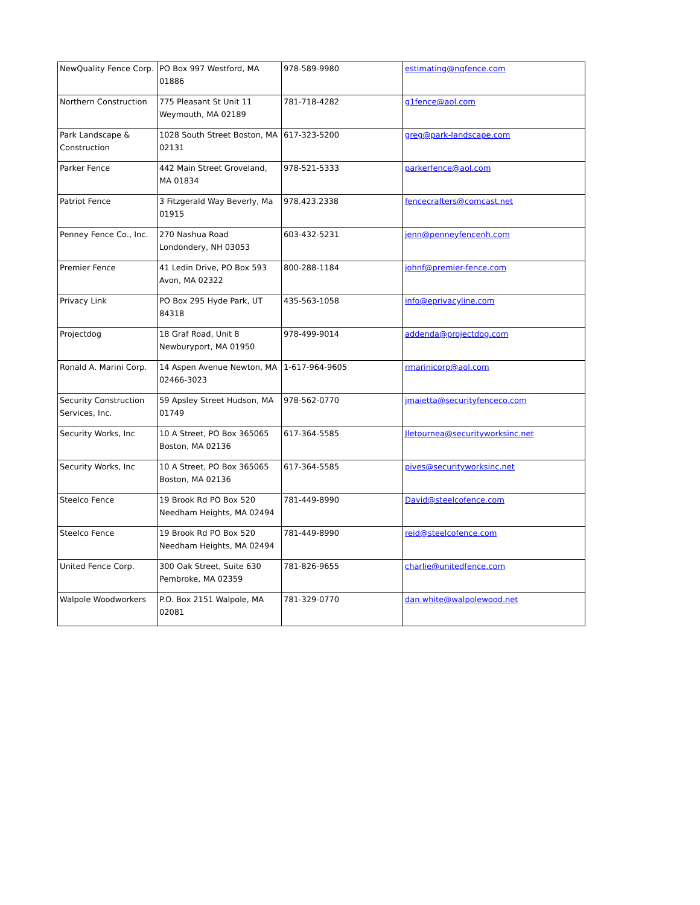| NewQuality Fence Corp. | PO Box 997 Westford, MA 01886 | 978-589-9980 | estimating@nqfence.com |
| Northern Construction | 775 Pleasant St Unit 11 Weymouth, MA 02189 | 781-718-4282 | g1fence@aol.com |
| Park Landscape & Construction | 1028 South Street Boston, MA 02131 | 617-323-5200 | greg@park-landscape.com |
| Parker Fence | 442 Main Street Groveland, MA 01834 | 978-521-5333 | parkerfence@aol.com |
| Patriot Fence | 3 Fitzgerald Way Beverly, Ma 01915 | 978.423.2338 | fencecrafters@comcast.net |
| Penney Fence Co., Inc. | 270 Nashua Road Londondery, NH 03053 | 603-432-5231 | jenn@penneyfencenh.com |
| Premier Fence | 41 Ledin Drive, PO Box 593 Avon, MA 02322 | 800-288-1184 | johnf@premier-fence.com |
| Privacy Link | PO Box 295 Hyde Park, UT 84318 | 435-563-1058 | info@eprivacyline.com |
| Projectdog | 18 Graf Road, Unit 8 Newburyport, MA 01950 | 978-499-9014 | addenda@projectdog.com |
| Ronald A. Marini Corp. | 14 Aspen Avenue Newton, MA 02466-3023 | 1-617-964-9605 | rmarinicorp@aol.com |
| Security Construction Services, Inc. | 59 Apsley Street Hudson, MA 01749 | 978-562-0770 | jmaietta@securityfenceco.com |
| Security Works, Inc | 10 A Street, PO Box 365065 Boston, MA 02136 | 617-364-5585 | Jletournea@securityworksinc.net |
| Security Works, Inc | 10 A Street, PO Box 365065 Boston, MA 02136 | 617-364-5585 | pives@securityworksinc.net |
| Steelco Fence | 19 Brook Rd PO Box 520 Needham Heights, MA 02494 | 781-449-8990 | David@steelcofence.com |
| Steelco Fence | 19 Brook Rd PO Box 520 Needham Heights, MA 02494 | 781-449-8990 | reid@steelcofence.com |
| United Fence Corp. | 300 Oak Street, Suite 630 Pembroke, MA 02359 | 781-826-9655 | charlie@unitedfence.com |
| Walpole Woodworkers | P.O. Box 2151 Walpole, MA 02081 | 781-329-0770 | dan.white@walpolewood.net |